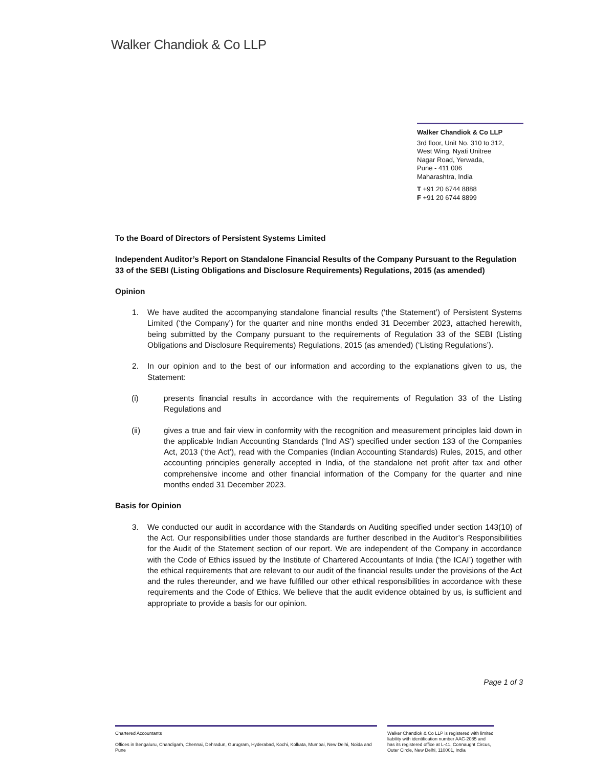Walker Chandiok & Co LLP
Walker Chandiok & Co LLP
3rd floor, Unit No. 310 to 312,
West Wing, Nyati Unitree
Nagar Road, Yerwada,
Pune - 411 006
Maharashtra, India
T +91 20 6744 8888
F +91 20 6744 8899
To the Board of Directors of Persistent Systems Limited
Independent Auditor’s Report on Standalone Financial Results of the Company Pursuant to the Regulation 33 of the SEBI (Listing Obligations and Disclosure Requirements) Regulations, 2015 (as amended)
Opinion
1. We have audited the accompanying standalone financial results (‘the Statement’) of Persistent Systems Limited (‘the Company’) for the quarter and nine months ended 31 December 2023, attached herewith, being submitted by the Company pursuant to the requirements of Regulation 33 of the SEBI (Listing Obligations and Disclosure Requirements) Regulations, 2015 (as amended) (‘Listing Regulations’).
2. In our opinion and to the best of our information and according to the explanations given to us, the Statement:
(i) presents financial results in accordance with the requirements of Regulation 33 of the Listing Regulations and
(ii) gives a true and fair view in conformity with the recognition and measurement principles laid down in the applicable Indian Accounting Standards (‘Ind AS’) specified under section 133 of the Companies Act, 2013 (‘the Act’), read with the Companies (Indian Accounting Standards) Rules, 2015, and other accounting principles generally accepted in India, of the standalone net profit after tax and other comprehensive income and other financial information of the Company for the quarter and nine months ended 31 December 2023.
Basis for Opinion
3. We conducted our audit in accordance with the Standards on Auditing specified under section 143(10) of the Act. Our responsibilities under those standards are further described in the Auditor’s Responsibilities for the Audit of the Statement section of our report. We are independent of the Company in accordance with the Code of Ethics issued by the Institute of Chartered Accountants of India (‘the ICAI’) together with the ethical requirements that are relevant to our audit of the financial results under the provisions of the Act and the rules thereunder, and we have fulfilled our other ethical responsibilities in accordance with these requirements and the Code of Ethics. We believe that the audit evidence obtained by us, is sufficient and appropriate to provide a basis for our opinion.
Page 1 of 3
Chartered Accountants
Offices in Bengaluru, Chandigarh, Chennai, Dehradun, Gurugram, Hyderabad, Kochi, Kolkata, Mumbai, New Delhi, Noida and Pune
Walker Chandiok & Co LLP is registered with limited liability with identification number AAC-2085 and has its registered office at L-41, Connaught Circus, Outer Circle, New Delhi, 110001, India